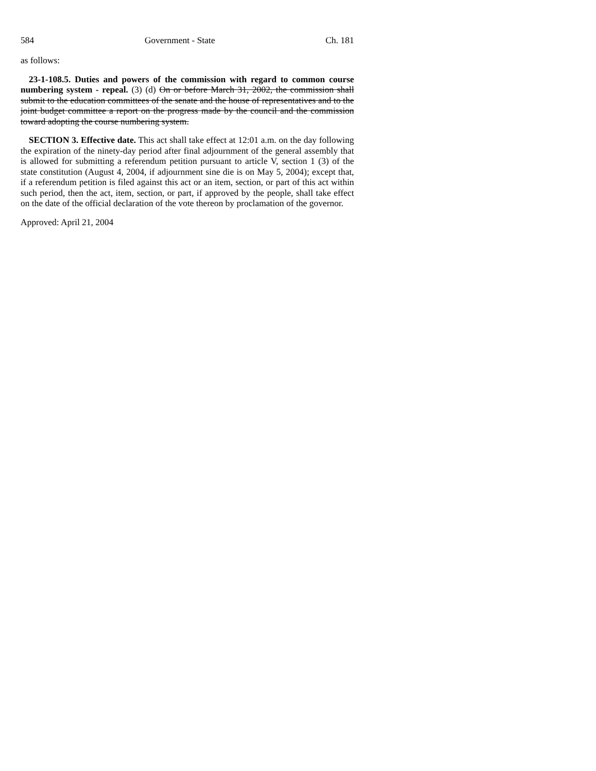584 Government - State Ch. 181
as follows:
23-1-108.5. Duties and powers of the commission with regard to common course numbering system - repeal. (3) (d) On or before March 31, 2002, the commission shall submit to the education committees of the senate and the house of representatives and to the joint budget committee a report on the progress made by the council and the commission toward adopting the course numbering system.
SECTION 3. Effective date. This act shall take effect at 12:01 a.m. on the day following the expiration of the ninety-day period after final adjournment of the general assembly that is allowed for submitting a referendum petition pursuant to article V, section 1 (3) of the state constitution (August 4, 2004, if adjournment sine die is on May 5, 2004); except that, if a referendum petition is filed against this act or an item, section, or part of this act within such period, then the act, item, section, or part, if approved by the people, shall take effect on the date of the official declaration of the vote thereon by proclamation of the governor.
Approved: April 21, 2004